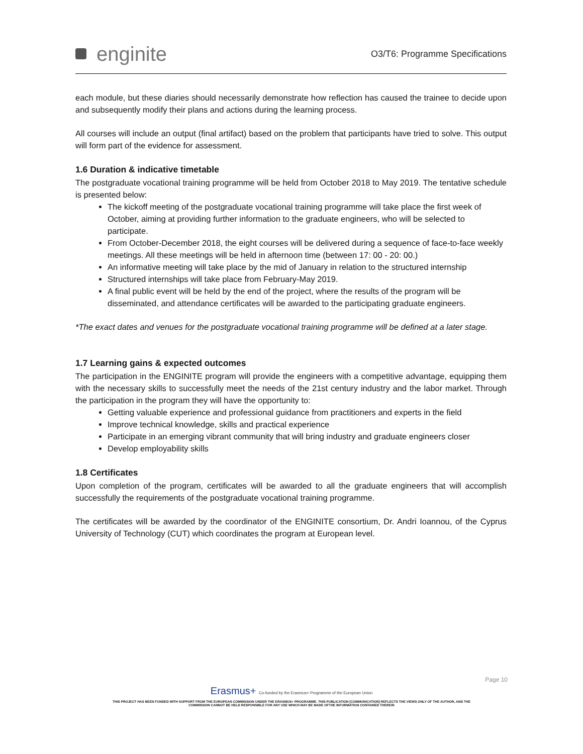enginite
O3/T6: Programme Specifications
each module, but these diaries should necessarily demonstrate how reflection has caused the trainee to decide upon and subsequently modify their plans and actions during the learning process.
All courses will include an output (final artifact) based on the problem that participants have tried to solve. This output will form part of the evidence for assessment.
1.6 Duration & indicative timetable
The postgraduate vocational training programme will be held from October 2018 to May 2019. The tentative schedule is presented below:
The kickoff meeting of the postgraduate vocational training programme will take place the first week of October, aiming at providing further information to the graduate engineers, who will be selected to participate.
From October-December 2018, the eight courses will be delivered during a sequence of face-to-face weekly meetings. All these meetings will be held in afternoon time (between 17: 00 - 20: 00.)
An informative meeting will take place by the mid of January in relation to the structured internship
Structured internships will take place from February-May 2019.
A final public event will be held by the end of the project, where the results of the program will be disseminated, and attendance certificates will be awarded to the participating graduate engineers.
*The exact dates and venues for the postgraduate vocational training programme will be defined at a later stage.
1.7 Learning gains & expected outcomes
The participation in the ENGINITE program will provide the engineers with a competitive advantage, equipping them with the necessary skills to successfully meet the needs of the 21st century industry and the labor market. Through the participation in the program they will have the opportunity to:
Getting valuable experience and professional guidance from practitioners and experts in the field
Improve technical knowledge, skills and practical experience
Participate in an emerging vibrant community that will bring industry and graduate engineers closer
Develop employability skills
1.8 Certificates
Upon completion of the program, certificates will be awarded to all the graduate engineers that will accomplish successfully the requirements of the postgraduate vocational training programme.
The certificates will be awarded by the coordinator of the ENGINITE consortium, Dr. Andri Ioannou, of the Cyprus University of Technology (CUT) which coordinates the program at European level.
Page 10
Erasmus+ Co-funded by the Erasmus+ Programme of the European Union
THIS PROJECT HAS BEEN FUNDED WITH SUPPORT FROM THE EUROPEAN COMMISSION UNDER THE ERASMUS+ PROGRAMME. THIS PUBLICATION [COMMUNICATION] REFLECTS THE VIEWS ONLY OF THE AUTHOR, AND THE
COMMISSION CANNOT BE HELD RESPONSIBLE FOR ANY USE WHICH MAY BE MADE OFTHE INFORMATION CONTAINED THEREIN